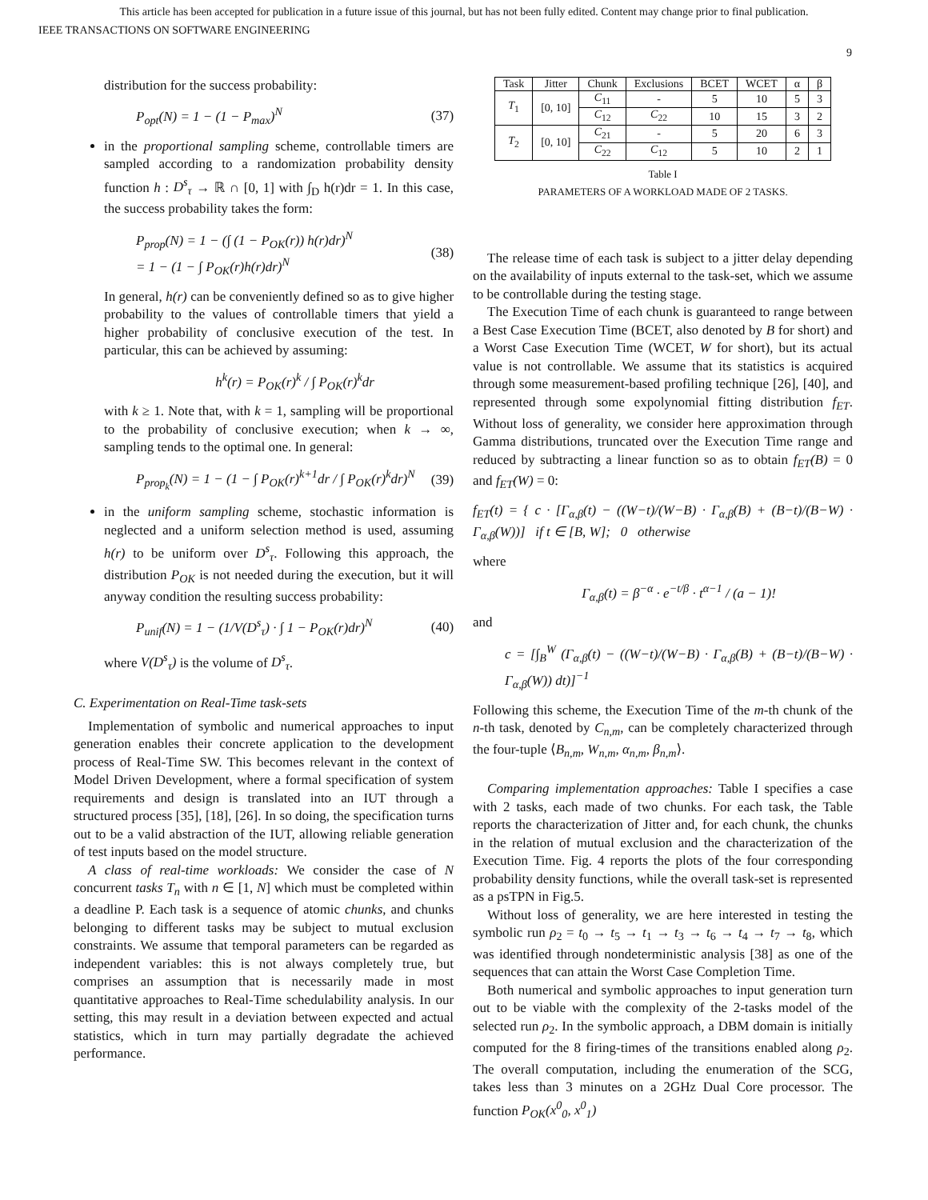This article has been accepted for publication in a future issue of this journal, but has not been fully edited. Content may change prior to final publication.
IEEE TRANSACTIONS ON SOFTWARE ENGINEERING
9
distribution for the success probability:
P<sub>opt</sub>(N) = 1 − (1 − P<sub>max</sub>)<sup>N</sup> (37)
in the proportional sampling scheme, controllable timers are sampled according to a randomization probability density function h : D<sup>s</sup><sub>τ</sub> → ℝ ∩ [0, 1] with ∫<sub>D</sub> h(r)dr = 1. In this case, the success probability takes the form:
P<sub>prop</sub>(N) = 1 − (∫ (1 − P<sub>OK</sub>(r)) h(r)dr)<sup>N</sup>
= 1 − (1 − ∫ P<sub>OK</sub>(r)h(r)dr)<sup>N</sup> (38)
In general, h(r) can be conveniently defined so as to give higher probability to the values of controllable timers that yield a higher probability of conclusive execution of the test. In particular, this can be achieved by assuming:
h<sup>k</sup>(r) = P<sub>OK</sub>(r)<sup>k</sup> / ∫ P<sub>OK</sub>(r)<sup>k</sup>dr
with k ≥ 1. Note that, with k = 1, sampling will be proportional to the probability of conclusive execution; when k → ∞, sampling tends to the optimal one. In general:
P<sub>prop<sub>k</sub></sub>(N) = 1 − (1 − ∫ P<sub>OK</sub>(r)<sup>k+1</sup>dr / ∫ P<sub>OK</sub>(r)<sup>k</sup>dr)<sup>N</sup> (39)
in the uniform sampling scheme, stochastic information is neglected and a uniform selection method is used, assuming h(r) to be uniform over D<sup>s</sup><sub>τ</sub>. Following this approach, the distribution P<sub>OK</sub> is not needed during the execution, but it will anyway condition the resulting success probability:
P<sub>unif</sub>(N) = 1 − (1/V(D<sup>s</sup><sub>τ</sub>) · ∫ 1 − P<sub>OK</sub>(r)dr)<sup>N</sup> (40)
where V(D<sup>s</sup><sub>τ</sub>) is the volume of D<sup>s</sup><sub>τ</sub>.
C. Experimentation on Real-Time task-sets
Implementation of symbolic and numerical approaches to input generation enables their concrete application to the development process of Real-Time SW. This becomes relevant in the context of Model Driven Development, where a formal specification of system requirements and design is translated into an IUT through a structured process [35], [18], [26]. In so doing, the specification turns out to be a valid abstraction of the IUT, allowing reliable generation of test inputs based on the model structure.
A class of real-time workloads: We consider the case of N concurrent tasks T<sub>n</sub> with n ∈ [1, N] which must be completed within a deadline P. Each task is a sequence of atomic chunks, and chunks belonging to different tasks may be subject to mutual exclusion constraints. We assume that temporal parameters can be regarded as independent variables: this is not always completely true, but comprises an assumption that is necessarily made in most quantitative approaches to Real-Time schedulability analysis. In our setting, this may result in a deviation between expected and actual statistics, which in turn may partially degradate the achieved performance.
| Task | Jitter | Chunk | Exclusions | BCET | WCET | α | β |
| --- | --- | --- | --- | --- | --- | --- | --- |
| T<sub>1</sub> | [0, 10] | C<sub>11</sub> | - | 5 | 10 | 5 | 3 |
| | | C<sub>12</sub> | C<sub>22</sub> | 10 | 15 | 3 | 2 |
| T<sub>2</sub> | [0, 10] | C<sub>21</sub> | - | 5 | 20 | 6 | 3 |
| | | C<sub>22</sub> | C<sub>12</sub> | 5 | 10 | 2 | 1 |
Table I
PARAMETERS OF A WORKLOAD MADE OF 2 TASKS.
The release time of each task is subject to a jitter delay depending on the availability of inputs external to the task-set, which we assume to be controllable during the testing stage.
The Execution Time of each chunk is guaranteed to range between a Best Case Execution Time (BCET, also denoted by B for short) and a Worst Case Execution Time (WCET, W for short), but its actual value is not controllable. We assume that its statistics is acquired through some measurement-based profiling technique [26], [40], and represented through some expolynomial fitting distribution f<sub>ET</sub>. Without loss of generality, we consider here approximation through Gamma distributions, truncated over the Execution Time range and reduced by subtracting a linear function so as to obtain f<sub>ET</sub>(B) = 0 and f<sub>ET</sub>(W) = 0:
f<sub>ET</sub>(t) = { c · [Γ<sub>α,β</sub>(t) − ((W−t)/(W−B) · Γ<sub>α,β</sub>(B) + (B−t)/(B−W) · Γ<sub>α,β</sub>(W))] if t ∈ [B, W]; 0 otherwise
where
Γ<sub>α,β</sub>(t) = β<sup>−α</sup> · e<sup>−t/β</sup> · t<sup>α−1</sup> / (a − 1)!
and
c = [∫<sub>B</sub><sup>W</sup> (Γ<sub>α,β</sub>(t) − ((W−t)/(W−B) · Γ<sub>α,β</sub>(B) + (B−t)/(B−W) · Γ<sub>α,β</sub>(W)) dt)]<sup>−1</sup>
Following this scheme, the Execution Time of the m-th chunk of the n-th task, denoted by C<sub>n,m</sub>, can be completely characterized through the four-tuple ⟨B<sub>n,m</sub>, W<sub>n,m</sub>, α<sub>n,m</sub>, β<sub>n,m</sub>⟩.
Comparing implementation approaches: Table I specifies a case with 2 tasks, each made of two chunks. For each task, the Table reports the characterization of Jitter and, for each chunk, the chunks in the relation of mutual exclusion and the characterization of the Execution Time. Fig. 4 reports the plots of the four corresponding probability density functions, while the overall task-set is represented as a psTPN in Fig.5.
Without loss of generality, we are here interested in testing the symbolic run ρ<sub>2</sub> = t<sub>0</sub> → t<sub>5</sub> → t<sub>1</sub> → t<sub>3</sub> → t<sub>6</sub> → t<sub>4</sub> → t<sub>7</sub> → t<sub>8</sub>, which was identified through nondeterministic analysis [38] as one of the sequences that can attain the Worst Case Completion Time.
Both numerical and symbolic approaches to input generation turn out to be viable with the complexity of the 2-tasks model of the selected run ρ<sub>2</sub>. In the symbolic approach, a DBM domain is initially computed for the 8 firing-times of the transitions enabled along ρ<sub>2</sub>. The overall computation, including the enumeration of the SCG, takes less than 3 minutes on a 2GHz Dual Core processor. The function P<sub>OK</sub>(x<sup>0</sup><sub>0</sub>, x<sup>0</sup><sub>1</sub>)